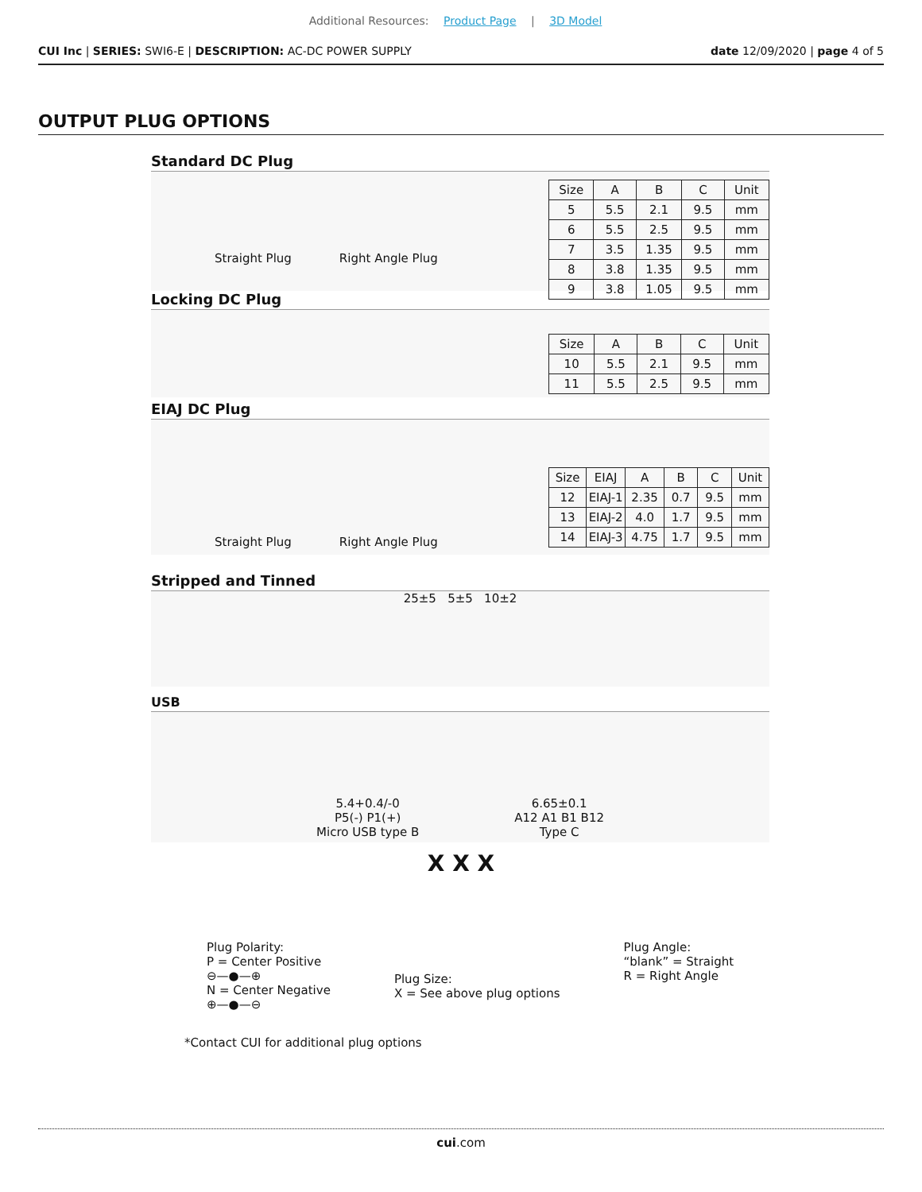Additional Resources: Product Page | 3D Model
CUI Inc | SERIES: SWI6-E | DESCRIPTION: AC-DC POWER SUPPLY
date 12/09/2020 | page 4 of 5
OUTPUT PLUG OPTIONS
Standard DC Plug
Straight Plug Right Angle Plug
| Size | A | B | C | Unit |
| --- | --- | --- | --- | --- |
| 5 | 5.5 | 2.1 | 9.5 | mm |
| 6 | 5.5 | 2.5 | 9.5 | mm |
| 7 | 3.5 | 1.35 | 9.5 | mm |
| 8 | 3.8 | 1.35 | 9.5 | mm |
| 9 | 3.8 | 1.05 | 9.5 | mm |
Locking DC Plug
| Size | A | B | C | Unit |
| --- | --- | --- | --- | --- |
| 10 | 5.5 | 2.1 | 9.5 | mm |
| 11 | 5.5 | 2.5 | 9.5 | mm |
EIAJ DC Plug
Straight Plug Right Angle Plug
| Size | EIAJ | A | B | C | Unit |
| --- | --- | --- | --- | --- | --- |
| 12 | EIAJ-1 | 2.35 | 0.7 | 9.5 | mm |
| 13 | EIAJ-2 | 4.0 | 1.7 | 9.5 | mm |
| 14 | EIAJ-3 | 4.75 | 1.7 | 9.5 | mm |
Stripped and Tinned
25±5 5±5 10±2
USB
5.4+0.4/-0
P5(-) P1(+)
Micro USB type B
6.65±0.1
A12 A1 B1 B12
Type C
X X X
Plug Polarity:
P = Center Positive
⊖—●—⊕
N = Center Negative
⊕—●—⊖
Plug Size:
X = See above plug options
Plug Angle:
“blank” = Straight
R = Right Angle
*Contact CUI for additional plug options
cui.com